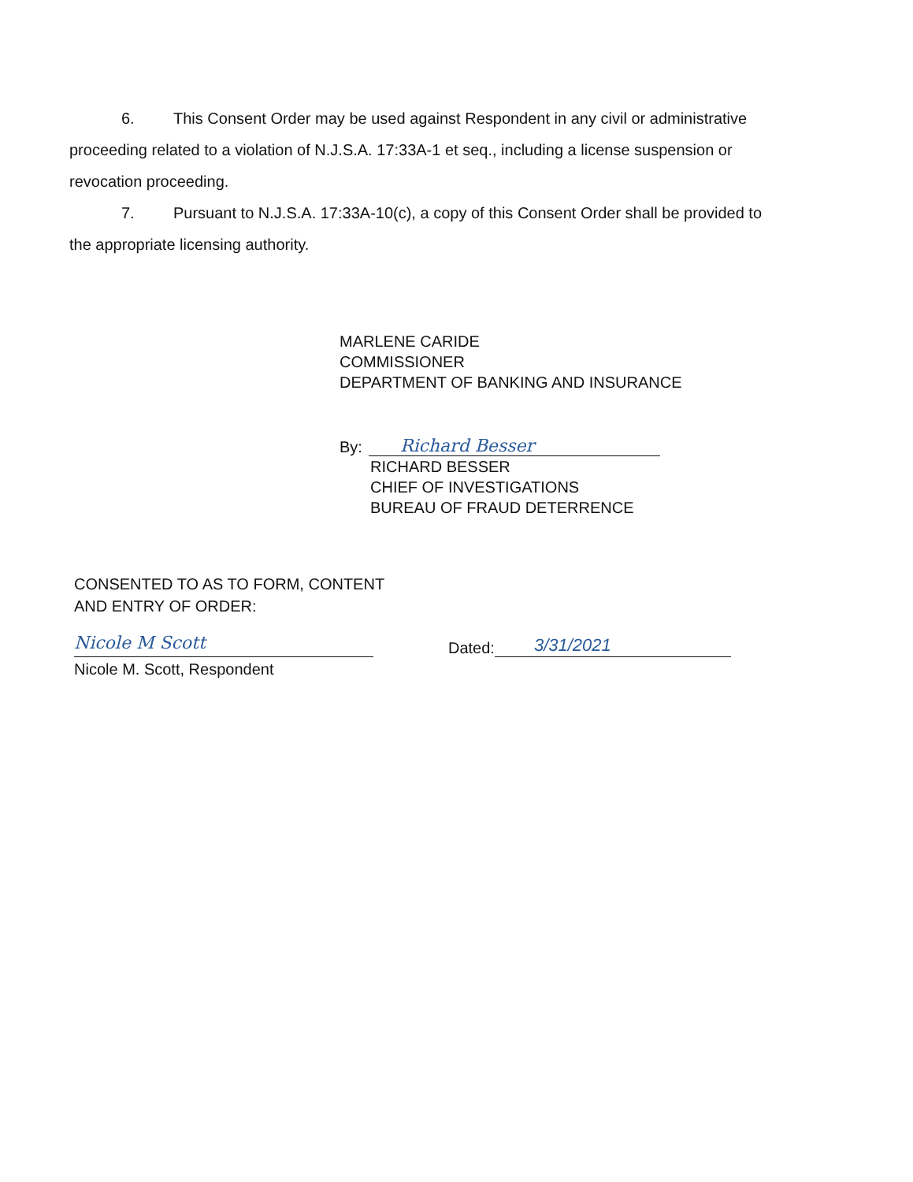6. This Consent Order may be used against Respondent in any civil or administrative proceeding related to a violation of N.J.S.A. 17:33A-1 et seq., including a license suspension or revocation proceeding.
7. Pursuant to N.J.S.A. 17:33A-10(c), a copy of this Consent Order shall be provided to the appropriate licensing authority.
MARLENE CARIDE
COMMISSIONER
DEPARTMENT OF BANKING AND INSURANCE
By:
Richard Besser
RICHARD BESSER
CHIEF OF INVESTIGATIONS
BUREAU OF FRAUD DETERRENCE
CONSENTED TO AS TO FORM, CONTENT
AND ENTRY OF ORDER:
Nicole M Scott
Dated:
3/31/2021
Nicole M. Scott, Respondent